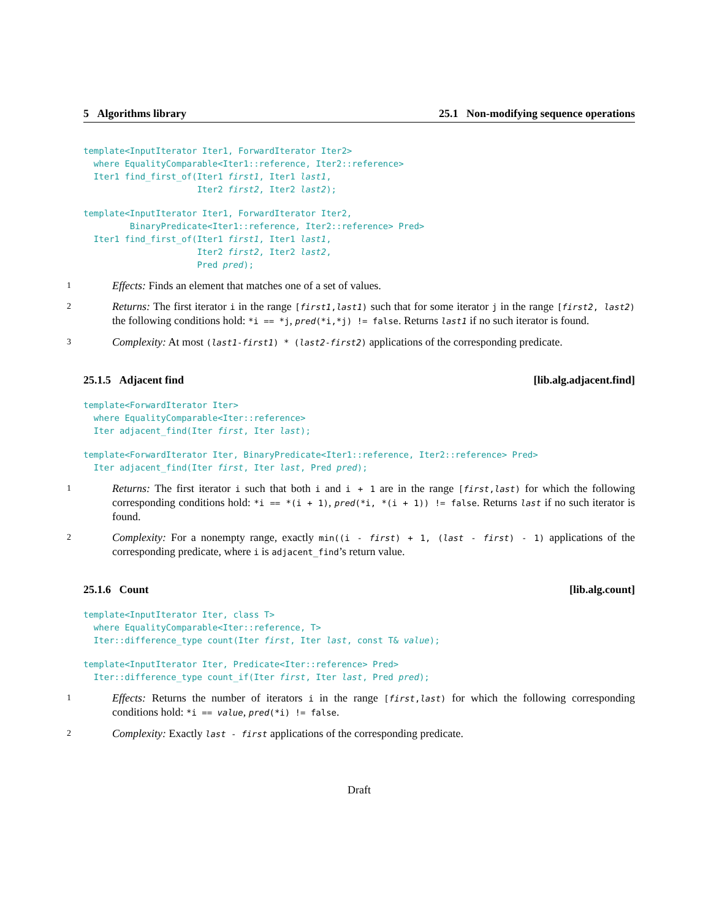5 Algorithms library 25.1 Non-modifying sequence operations
template<InputIterator Iter1, ForwardIterator Iter2>
  where EqualityComparable<Iter1::reference, Iter2::reference>
  Iter1 find_first_of(Iter1 first1, Iter1 last1,
                      Iter2 first2, Iter2 last2);
template<InputIterator Iter1, ForwardIterator Iter2,
         BinaryPredicate<Iter1::reference, Iter2::reference> Pred>
  Iter1 find_first_of(Iter1 first1, Iter1 last1,
                      Iter2 first2, Iter2 last2,
                      Pred pred);
1 Effects: Finds an element that matches one of a set of values.
2 Returns: The first iterator i in the range [first1,last1) such that for some iterator j in the range [first2, last2) the following conditions hold: *i == *j, pred(*i,*j) != false. Returns last1 if no such iterator is found.
3 Complexity: At most (last1-first1) * (last2-first2) applications of the corresponding predicate.
25.1.5 Adjacent find [lib.alg.adjacent.find]
template<ForwardIterator Iter>
  where EqualityComparable<Iter::reference>
  Iter adjacent_find(Iter first, Iter last);
template<ForwardIterator Iter, BinaryPredicate<Iter1::reference, Iter2::reference> Pred>
  Iter adjacent_find(Iter first, Iter last, Pred pred);
1 Returns: The first iterator i such that both i and i + 1 are in the range [first,last) for which the following corresponding conditions hold: *i == *(i + 1), pred(*i, *(i + 1)) != false. Returns last if no such iterator is found.
2 Complexity: For a nonempty range, exactly min((i - first) + 1, (last - first) - 1) applications of the corresponding predicate, where i is adjacent_find’s return value.
25.1.6 Count [lib.alg.count]
template<InputIterator Iter, class T>
  where EqualityComparable<Iter::reference, T>
  Iter::difference_type count(Iter first, Iter last, const T& value);
template<InputIterator Iter, Predicate<Iter::reference> Pred>
  Iter::difference_type count_if(Iter first, Iter last, Pred pred);
1 Effects: Returns the number of iterators i in the range [first,last) for which the following corresponding conditions hold: *i == value, pred(*i) != false.
2 Complexity: Exactly last - first applications of the corresponding predicate.
Draft